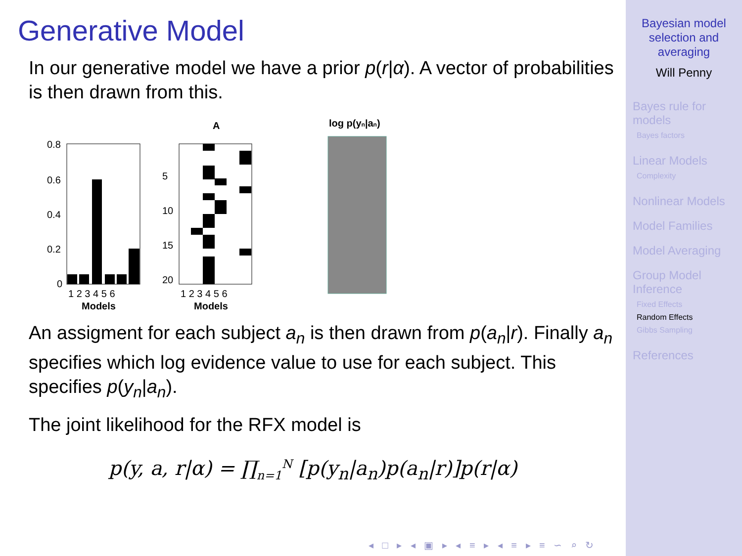Generative Model
In our generative model we have a prior p(r|α). A vector of probabilities is then drawn from this.
A
log p(yn|an)
0.8
0.6
0.4
0.2
0
1 2 3 4 5 6
Models
5
10
15
20
1 2 3 4 5 6
Models
An assigment for each subject a<sub>n</sub> is then drawn from p(a<sub>n</sub>|r). Finally a<sub>n</sub> specifies which log evidence value to use for each subject. This specifies p(y<sub>n</sub>|a<sub>n</sub>).
The joint likelihood for the RFX model is
p(y, a, r|α) = ∏<sub>n=1</sub><sup>N</sup> [p(y<sub>n</sub>|a<sub>n</sub>)p(a<sub>n</sub>|r)]p(r|α)
Bayesian model selection and averaging
Will Penny
Bayes rule for models
Bayes factors
Linear Models
Complexity
Nonlinear Models
Model Families
Model Averaging
Group Model Inference
Fixed Effects
Random Effects
Gibbs Sampling
References
◂ □ ▸ ◂ ▣ ▸ ◂ ≡ ▸ ◂ ≡ ▸ ≡ ∽ ⌕ ↻